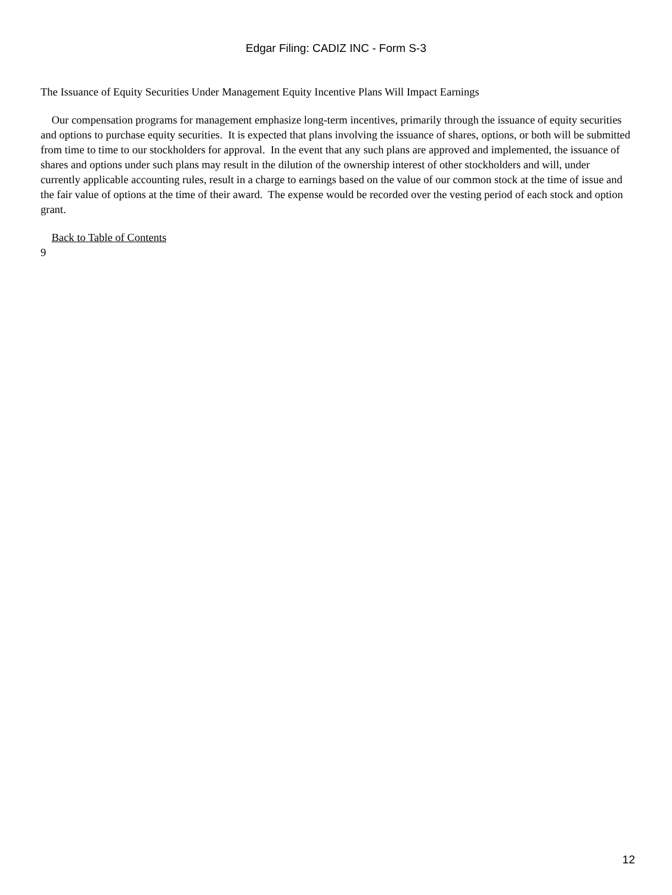Edgar Filing: CADIZ INC - Form S-3
The Issuance of Equity Securities Under Management Equity Incentive Plans Will Impact Earnings
Our compensation programs for management emphasize long-term incentives, primarily through the issuance of equity securities and options to purchase equity securities. It is expected that plans involving the issuance of shares, options, or both will be submitted from time to time to our stockholders for approval. In the event that any such plans are approved and implemented, the issuance of shares and options under such plans may result in the dilution of the ownership interest of other stockholders and will, under currently applicable accounting rules, result in a charge to earnings based on the value of our common stock at the time of issue and the fair value of options at the time of their award. The expense would be recorded over the vesting period of each stock and option grant.
Back to Table of Contents
9
12